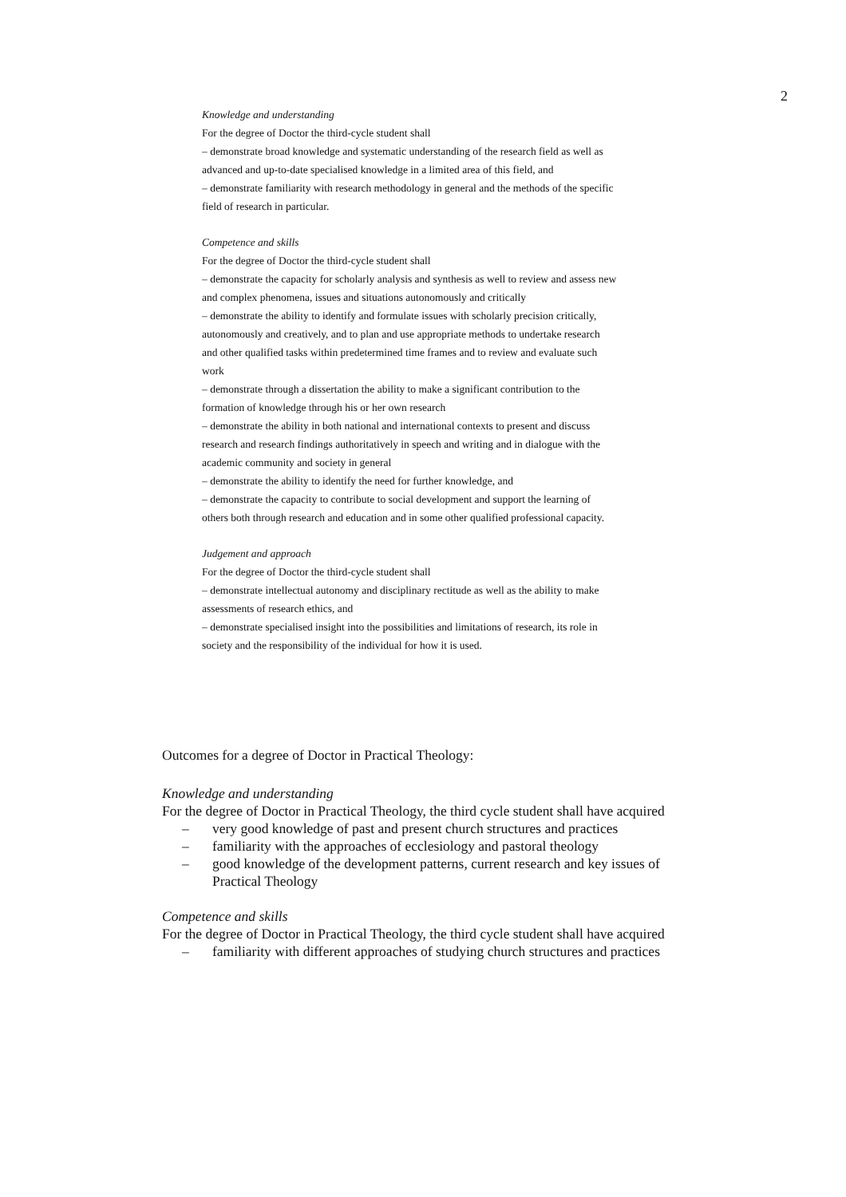2
Knowledge and understanding
For the degree of Doctor the third-cycle student shall
– demonstrate broad knowledge and systematic understanding of the research field as well as advanced and up-to-date specialised knowledge in a limited area of this field, and
– demonstrate familiarity with research methodology in general and the methods of the specific field of research in particular.
Competence and skills
For the degree of Doctor the third-cycle student shall
– demonstrate the capacity for scholarly analysis and synthesis as well to review and assess new and complex phenomena, issues and situations autonomously and critically
– demonstrate the ability to identify and formulate issues with scholarly precision critically, autonomously and creatively, and to plan and use appropriate methods to undertake research and other qualified tasks within predetermined time frames and to review and evaluate such work
– demonstrate through a dissertation the ability to make a significant contribution to the formation of knowledge through his or her own research
– demonstrate the ability in both national and international contexts to present and discuss research and research findings authoritatively in speech and writing and in dialogue with the academic community and society in general
– demonstrate the ability to identify the need for further knowledge, and
– demonstrate the capacity to contribute to social development and support the learning of others both through research and education and in some other qualified professional capacity.
Judgement and approach
For the degree of Doctor the third-cycle student shall
– demonstrate intellectual autonomy and disciplinary rectitude as well as the ability to make assessments of research ethics, and
– demonstrate specialised insight into the possibilities and limitations of research, its role in society and the responsibility of the individual for how it is used.
Outcomes for a degree of Doctor in Practical Theology:
Knowledge and understanding
For the degree of Doctor in Practical Theology, the third cycle student shall have acquired
– very good knowledge of past and present church structures and practices
– familiarity with the approaches of ecclesiology and pastoral theology
– good knowledge of the development patterns, current research and key issues of Practical Theology
Competence and skills
For the degree of Doctor in Practical Theology, the third cycle student shall have acquired
– familiarity with different approaches of studying church structures and practices